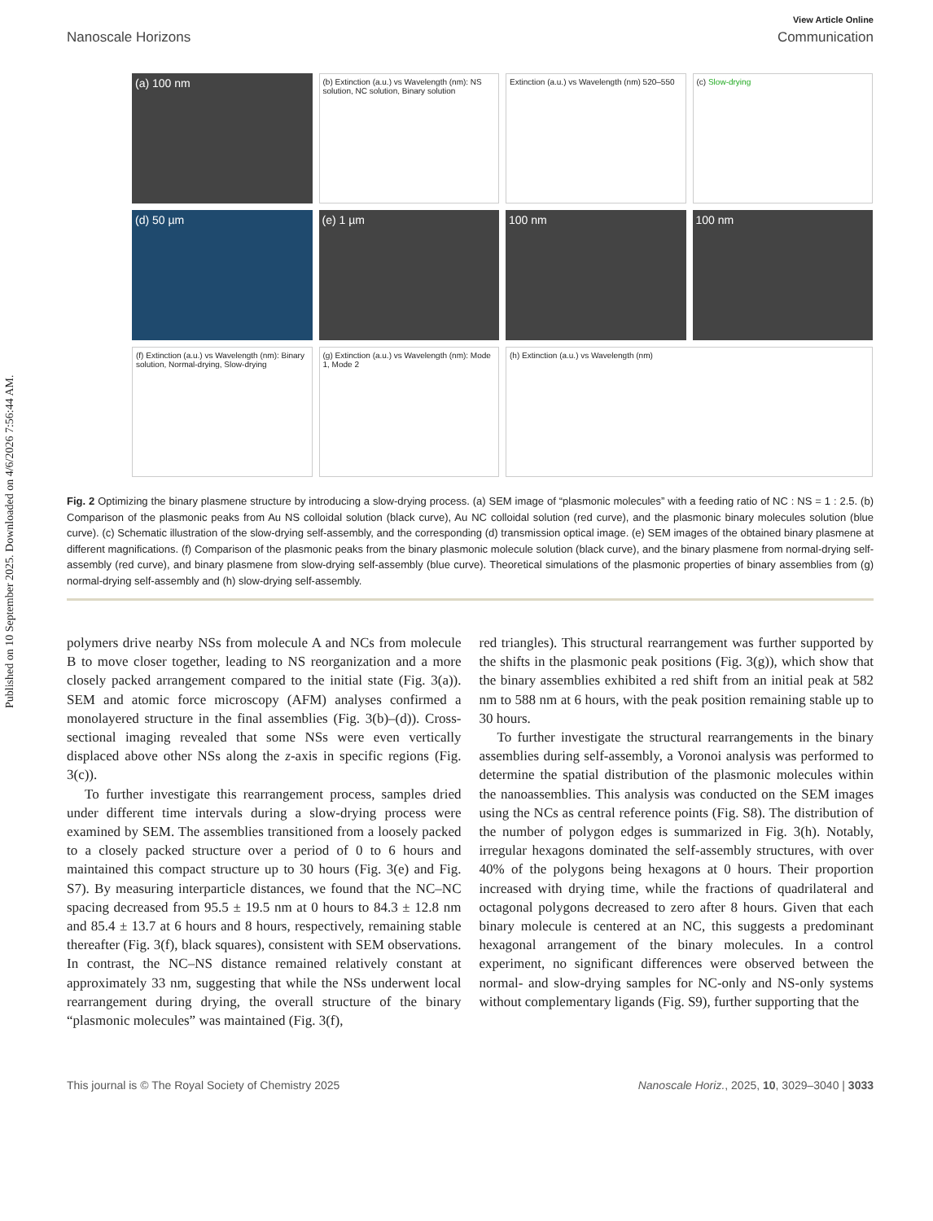Published on 10 September 2025. Downloaded on 4/6/2026 7:56:44 AM.
View Article Online
Nanoscale Horizons Communication
(a) 100 nm
(b) Extinction (a.u.) vs Wavelength (nm): NS solution, NC solution, Binary solution
Extinction (a.u.) vs Wavelength (nm) 520–550
(c) Slow-drying
(d) 50 µm
(e) 1 µm
100 nm
100 nm
(f) Extinction (a.u.) vs Wavelength (nm): Binary solution, Normal-drying, Slow-drying
(g) Extinction (a.u.) vs Wavelength (nm): Mode 1, Mode 2
(h) Extinction (a.u.) vs Wavelength (nm)
Fig. 2 Optimizing the binary plasmene structure by introducing a slow-drying process. (a) SEM image of “plasmonic molecules” with a feeding ratio of NC : NS = 1 : 2.5. (b) Comparison of the plasmonic peaks from Au NS colloidal solution (black curve), Au NC colloidal solution (red curve), and the plasmonic binary molecules solution (blue curve). (c) Schematic illustration of the slow-drying self-assembly, and the corresponding (d) transmission optical image. (e) SEM images of the obtained binary plasmene at different magnifications. (f) Comparison of the plasmonic peaks from the binary plasmonic molecule solution (black curve), and the binary plasmene from normal-drying self-assembly (red curve), and binary plasmene from slow-drying self-assembly (blue curve). Theoretical simulations of the plasmonic properties of binary assemblies from (g) normal-drying self-assembly and (h) slow-drying self-assembly.
polymers drive nearby NSs from molecule A and NCs from molecule B to move closer together, leading to NS reorganization and a more closely packed arrangement compared to the initial state (Fig. 3(a)). SEM and atomic force microscopy (AFM) analyses confirmed a monolayered structure in the final assemblies (Fig. 3(b)–(d)). Cross-sectional imaging revealed that some NSs were even vertically displaced above other NSs along the z-axis in specific regions (Fig. 3(c)).
To further investigate this rearrangement process, samples dried under different time intervals during a slow-drying process were examined by SEM. The assemblies transitioned from a loosely packed to a closely packed structure over a period of 0 to 6 hours and maintained this compact structure up to 30 hours (Fig. 3(e) and Fig. S7). By measuring interparticle distances, we found that the NC–NC spacing decreased from 95.5 ± 19.5 nm at 0 hours to 84.3 ± 12.8 nm and 85.4 ± 13.7 at 6 hours and 8 hours, respectively, remaining stable thereafter (Fig. 3(f), black squares), consistent with SEM observations. In contrast, the NC–NS distance remained relatively constant at approximately 33 nm, suggesting that while the NSs underwent local rearrangement during drying, the overall structure of the binary “plasmonic molecules” was maintained (Fig. 3(f),
red triangles). This structural rearrangement was further supported by the shifts in the plasmonic peak positions (Fig. 3(g)), which show that the binary assemblies exhibited a red shift from an initial peak at 582 nm to 588 nm at 6 hours, with the peak position remaining stable up to 30 hours.
To further investigate the structural rearrangements in the binary assemblies during self-assembly, a Voronoi analysis was performed to determine the spatial distribution of the plasmonic molecules within the nanoassemblies. This analysis was conducted on the SEM images using the NCs as central reference points (Fig. S8). The distribution of the number of polygon edges is summarized in Fig. 3(h). Notably, irregular hexagons dominated the self-assembly structures, with over 40% of the polygons being hexagons at 0 hours. Their proportion increased with drying time, while the fractions of quadrilateral and octagonal polygons decreased to zero after 8 hours. Given that each binary molecule is centered at an NC, this suggests a predominant hexagonal arrangement of the binary molecules. In a control experiment, no significant differences were observed between the normal- and slow-drying samples for NC-only and NS-only systems without complementary ligands (Fig. S9), further supporting that the
This journal is © The Royal Society of Chemistry 2025 Nanoscale Horiz., 2025, 10, 3029–3040 | 3033